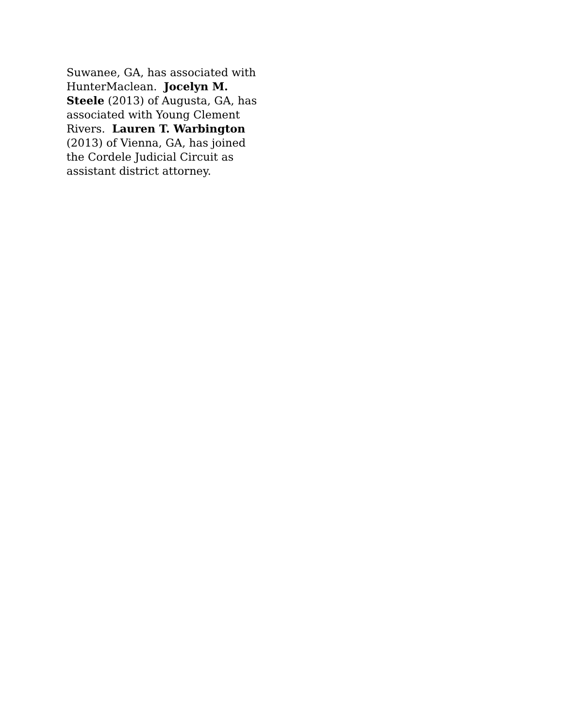Suwanee, GA, has associated with HunterMaclean. Jocelyn M. Steele (2013) of Augusta, GA, has associated with Young Clement Rivers. Lauren T. Warbington (2013) of Vienna, GA, has joined the Cordele Judicial Circuit as assistant district attorney.